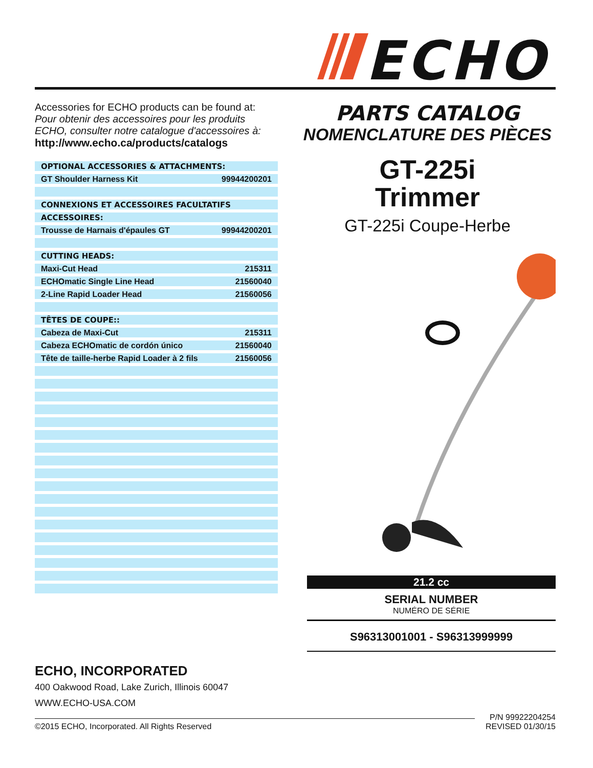ECHO
Accessories for ECHO products can be found at:
Pour obtenir des accessoires pour les produits ECHO, consulter notre catalogue d'accessoires à:
http://www.echo.ca/products/catalogs
| OPTIONAL ACCESSORIES & ATTACHMENTS: | |
| GT Shoulder Harness Kit | 99944200201 |
| CONNEXIONS ET ACCESSOIRES FACULTATIFS | |
| ACCESSOIRES: | |
| Trousse de Harnais d'épaules GT | 99944200201 |
| CUTTING HEADS: | |
| Maxi-Cut Head | 215311 |
| ECHOmatic Single Line Head | 21560040 |
| 2-Line Rapid Loader Head | 21560056 |
| TÊTES DE COUPE:: | |
| Cabeza de Maxi-Cut | 215311 |
| Cabeza ECHOmatic de cordón único | 21560040 |
| Tête de taille-herbe Rapid Loader à 2 fils | 21560056 |
PARTS CATALOG
NOMENCLATURE DES PIÈCES
GT-225i
Trimmer
GT-225i Coupe-Herbe
21.2 cc
SERIAL NUMBER
NUMÉRO DE SÉRIE
S96313001001 - S96313999999
ECHO, INCORPORATED
400 Oakwood Road, Lake Zurich, Illinois 60047
WWW.ECHO-USA.COM
©2015 ECHO, Incorporated. All Rights Reserved
P/N 99922204254
REVISED 01/30/15